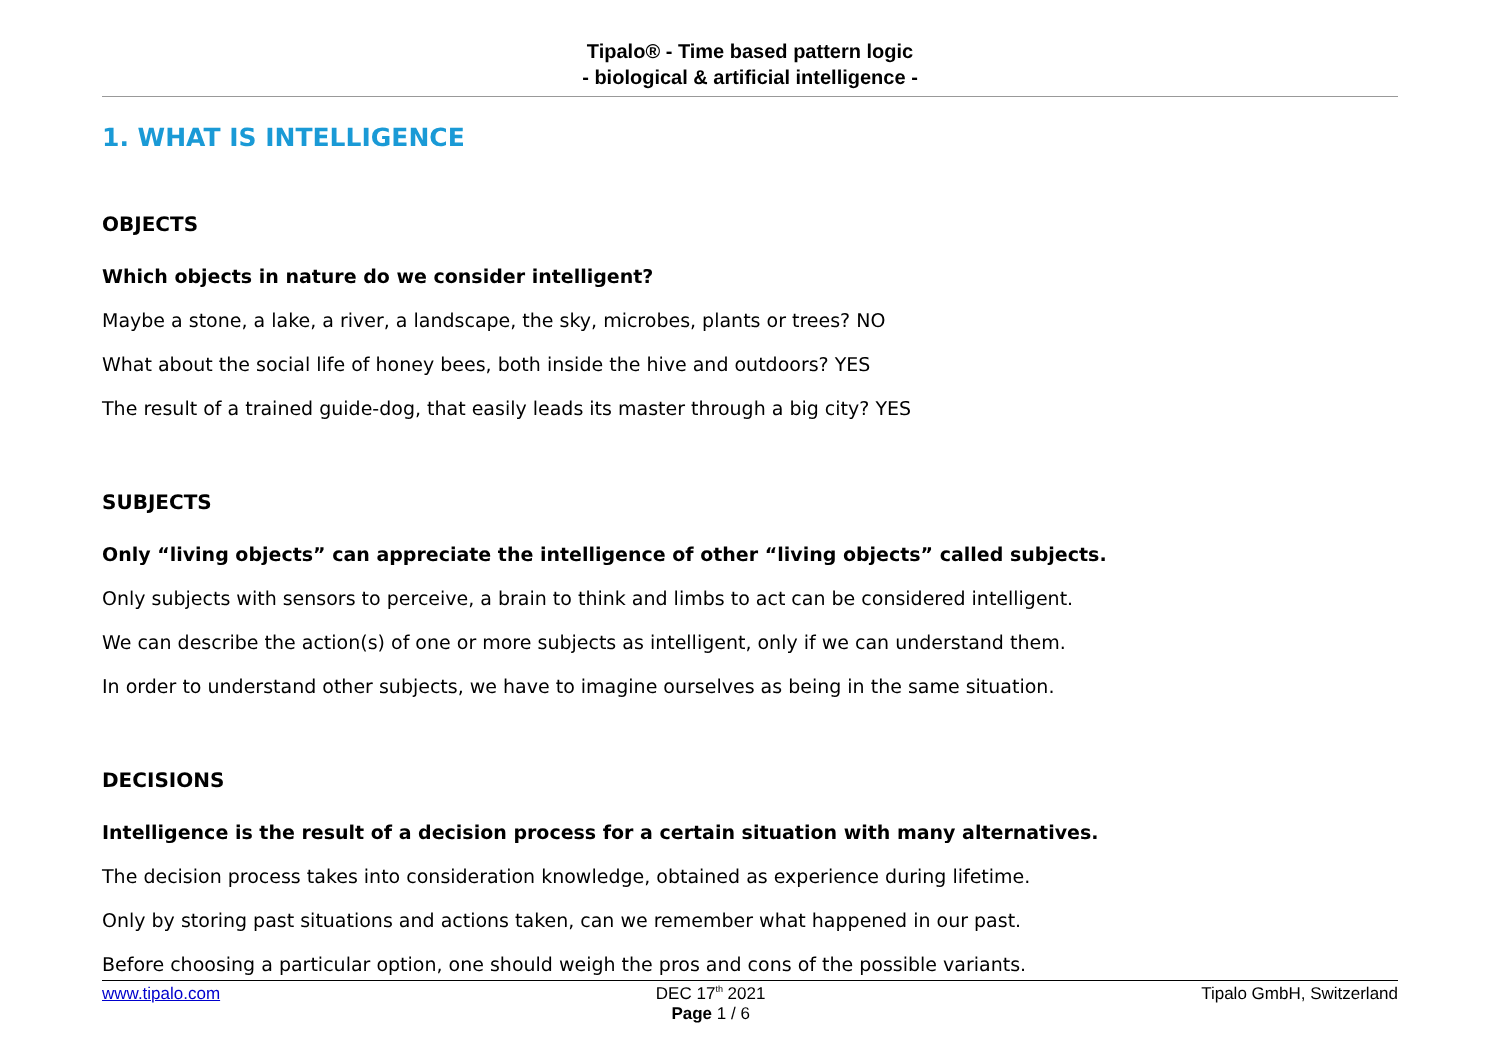Tipalo® - Time based pattern logic
- biological & artificial intelligence -
1. WHAT IS INTELLIGENCE
OBJECTS
Which objects in nature do we consider intelligent?
Maybe a stone, a lake, a river, a landscape, the sky, microbes, plants or trees? NO
What about the social life of honey bees, both inside the hive and outdoors? YES
The result of a trained guide-dog, that easily leads its master through a big city? YES
SUBJECTS
Only “living objects” can appreciate the intelligence of other “living objects” called subjects.
Only subjects with sensors to perceive, a brain to think and limbs to act can be considered intelligent.
We can describe the action(s) of one or more subjects as intelligent, only if we can understand them.
In order to understand other subjects, we have to imagine ourselves as being in the same situation.
DECISIONS
Intelligence is the result of a decision process for a certain situation with many alternatives.
The decision process takes into consideration knowledge, obtained as experience during lifetime.
Only by storing past situations and actions taken, can we remember what happened in our past.
Before choosing a particular option, one should weigh the pros and cons of the possible variants.
www.tipalo.com DEC 17<sup>th</sup> 2021
Page 1 / 6
Tipalo GmbH, Switzerland